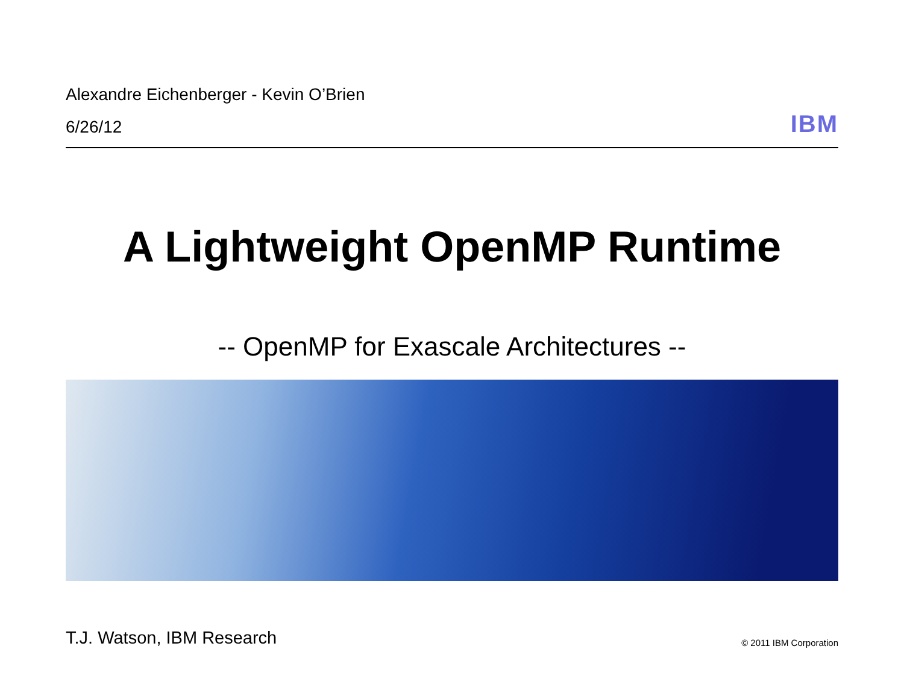Alexandre Eichenberger - Kevin O’Brien
6/26/12
IBM
A Lightweight OpenMP Runtime
-- OpenMP for Exascale Architectures --
T.J. Watson, IBM Research
© 2011 IBM Corporation